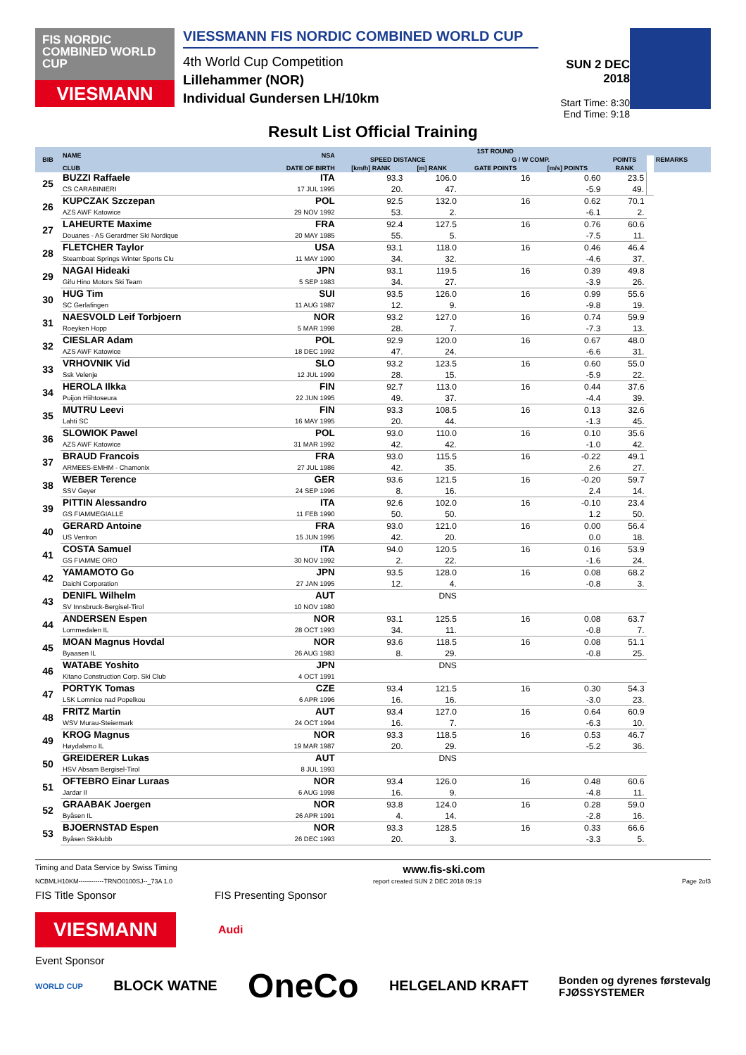FIS NORDIC COMBINED WORLD CUP
VIESMANN
VIESSMANN FIS NORDIC COMBINED WORLD CUP
4th World Cup Competition
Lillehammer (NOR)
Individual Gundersen LH/10km
SUN 2 DEC 2018
Start Time: 8:30
End Time: 9:18
Result List Official Training
| BIB | NAME | NSA | 1ST ROUND | | | | | | REMARKS |
| --- | --- | --- | --- | --- | --- | --- | --- | --- | --- |
| | | | SPEED DISTANCE | | G / W COMP. | | POINTS | | |
| | CLUB | DATE OF BIRTH | [km/h] RANK | [m] RANK | GATE POINTS | [m/s] POINTS | RANK | | |
| 25 | BUZZI Raffaele | ITA | 93.3 | 106.0 | 16 | 0.60 | 23.5 | | |
| | CS CARABINIERI | 17 JUL 1995 | 20. | 47. | | -5.9 | 49. | | |
| 26 | KUPCZAK Szczepan | POL | 92.5 | 132.0 | 16 | 0.62 | 70.1 | | |
| | AZS AWF Katowice | 29 NOV 1992 | 53. | 2. | | -6.1 | 2. | | |
| 27 | LAHEURTE Maxime | FRA | 92.4 | 127.5 | 16 | 0.76 | 60.6 | | |
| | Douanes - AS Gerardmer Ski Nordique | 20 MAY 1985 | 55. | 5. | | -7.5 | 11. | | |
| 28 | FLETCHER Taylor | USA | 93.1 | 118.0 | 16 | 0.46 | 46.4 | | |
| | Steamboat Springs Winter Sports Clu | 11 MAY 1990 | 34. | 32. | | -4.6 | 37. | | |
| 29 | NAGAI Hideaki | JPN | 93.1 | 119.5 | 16 | 0.39 | 49.8 | | |
| | Gifu Hino Motors Ski Team | 5 SEP 1983 | 34. | 27. | | -3.9 | 26. | | |
| 30 | HUG Tim | SUI | 93.5 | 126.0 | 16 | 0.99 | 55.6 | | |
| | SC Gerlafingen | 11 AUG 1987 | 12. | 9. | | -9.8 | 19. | | |
| 31 | NAESVOLD Leif Torbjoern | NOR | 93.2 | 127.0 | 16 | 0.74 | 59.9 | | |
| | Roeyken Hopp | 5 MAR 1998 | 28. | 7. | | -7.3 | 13. | | |
| 32 | CIESLAR Adam | POL | 92.9 | 120.0 | 16 | 0.67 | 48.0 | | |
| | AZS AWF Katowice | 18 DEC 1992 | 47. | 24. | | -6.6 | 31. | | |
| 33 | VRHOVNIK Vid | SLO | 93.2 | 123.5 | 16 | 0.60 | 55.0 | | |
| | Ssk Velenje | 12 JUL 1999 | 28. | 15. | | -5.9 | 22. | | |
| 34 | HEROLA Ilkka | FIN | 92.7 | 113.0 | 16 | 0.44 | 37.6 | | |
| | Puijon Hiihtoseura | 22 JUN 1995 | 49. | 37. | | -4.4 | 39. | | |
| 35 | MUTRU Leevi | FIN | 93.3 | 108.5 | 16 | 0.13 | 32.6 | | |
| | Lahti SC | 16 MAY 1995 | 20. | 44. | | -1.3 | 45. | | |
| 36 | SLOWIOK Pawel | POL | 93.0 | 110.0 | 16 | 0.10 | 35.6 | | |
| | AZS AWF Katowice | 31 MAR 1992 | 42. | 42. | | -1.0 | 42. | | |
| 37 | BRAUD Francois | FRA | 93.0 | 115.5 | 16 | -0.22 | 49.1 | | |
| | ARMEES-EMHM - Chamonix | 27 JUL 1986 | 42. | 35. | | 2.6 | 27. | | |
| 38 | WEBER Terence | GER | 93.6 | 121.5 | 16 | -0.20 | 59.7 | | |
| | SSV Geyer | 24 SEP 1996 | 8. | 16. | | 2.4 | 14. | | |
| 39 | PITTIN Alessandro | ITA | 92.6 | 102.0 | 16 | -0.10 | 23.4 | | |
| | GS FIAMMEGIALLE | 11 FEB 1990 | 50. | 50. | | 1.2 | 50. | | |
| 40 | GERARD Antoine | FRA | 93.0 | 121.0 | 16 | 0.00 | 56.4 | | |
| | US Ventron | 15 JUN 1995 | 42. | 20. | | 0.0 | 18. | | |
| 41 | COSTA Samuel | ITA | 94.0 | 120.5 | 16 | 0.16 | 53.9 | | |
| | GS FIAMME ORO | 30 NOV 1992 | 2. | 22. | | -1.6 | 24. | | |
| 42 | YAMAMOTO Go | JPN | 93.5 | 128.0 | 16 | 0.08 | 68.2 | | |
| | Daichi Corporation | 27 JAN 1995 | 12. | 4. | | -0.8 | 3. | | |
| 43 | DENIFL Wilhelm | AUT | | DNS | | | | | |
| | SV Innsbruck-Bergisel-Tirol | 10 NOV 1980 | | | | | | | |
| 44 | ANDERSEN Espen | NOR | 93.1 | 125.5 | 16 | 0.08 | 63.7 | | |
| | Lommedalen IL | 28 OCT 1993 | 34. | 11. | | -0.8 | 7. | | |
| 45 | MOAN Magnus Hovdal | NOR | 93.6 | 118.5 | 16 | 0.08 | 51.1 | | |
| | Byaasen IL | 26 AUG 1983 | 8. | 29. | | -0.8 | 25. | | |
| 46 | WATABE Yoshito | JPN | | DNS | | | | | |
| | Kitano Construction Corp. Ski Club | 4 OCT 1991 | | | | | | | |
| 47 | PORTYK Tomas | CZE | 93.4 | 121.5 | 16 | 0.30 | 54.3 | | |
| | LSK Lomnice nad Popelkou | 6 APR 1996 | 16. | 16. | | -3.0 | 23. | | |
| 48 | FRITZ Martin | AUT | 93.4 | 127.0 | 16 | 0.64 | 60.9 | | |
| | WSV Murau-Steiermark | 24 OCT 1994 | 16. | 7. | | -6.3 | 10. | | |
| 49 | KROG Magnus | NOR | 93.3 | 118.5 | 16 | 0.53 | 46.7 | | |
| | Høydalsmo IL | 19 MAR 1987 | 20. | 29. | | -5.2 | 36. | | |
| 50 | GREIDERER Lukas | AUT | | DNS | | | | | |
| | HSV Absam Bergisel-Tirol | 8 JUL 1993 | | | | | | | |
| 51 | OFTEBRO Einar Luraas | NOR | 93.4 | 126.0 | 16 | 0.48 | 60.6 | | |
| | Jardar Il | 6 AUG 1998 | 16. | 9. | | -4.8 | 11. | | |
| 52 | GRAABAK Joergen | NOR | 93.8 | 124.0 | 16 | 0.28 | 59.0 | | |
| | Byåsen IL | 26 APR 1991 | 4. | 14. | | -2.8 | 16. | | |
| 53 | BJOERNSTAD Espen | NOR | 93.3 | 128.5 | 16 | 0.33 | 66.6 | | |
| | Byåsen Skiklubb | 26 DEC 1993 | 20. | 3. | | -3.3 | 5. | | |
Timing and Data Service by Swiss Timing www.fis-ski.com
NCBMLH10KM------------TRNO0100SJ--_73A 1.0 report created SUN 2 DEC 2018 09:19 Page 2of3
FIS Title Sponsor FIS Presenting Sponsor
VIESMANN
Audi
Event Sponsor
WORLD CUP BLOCK WATNE OneCo HELGELAND KRAFT Bonden og dyrenes førstevalg
FJØSSYSTEMER